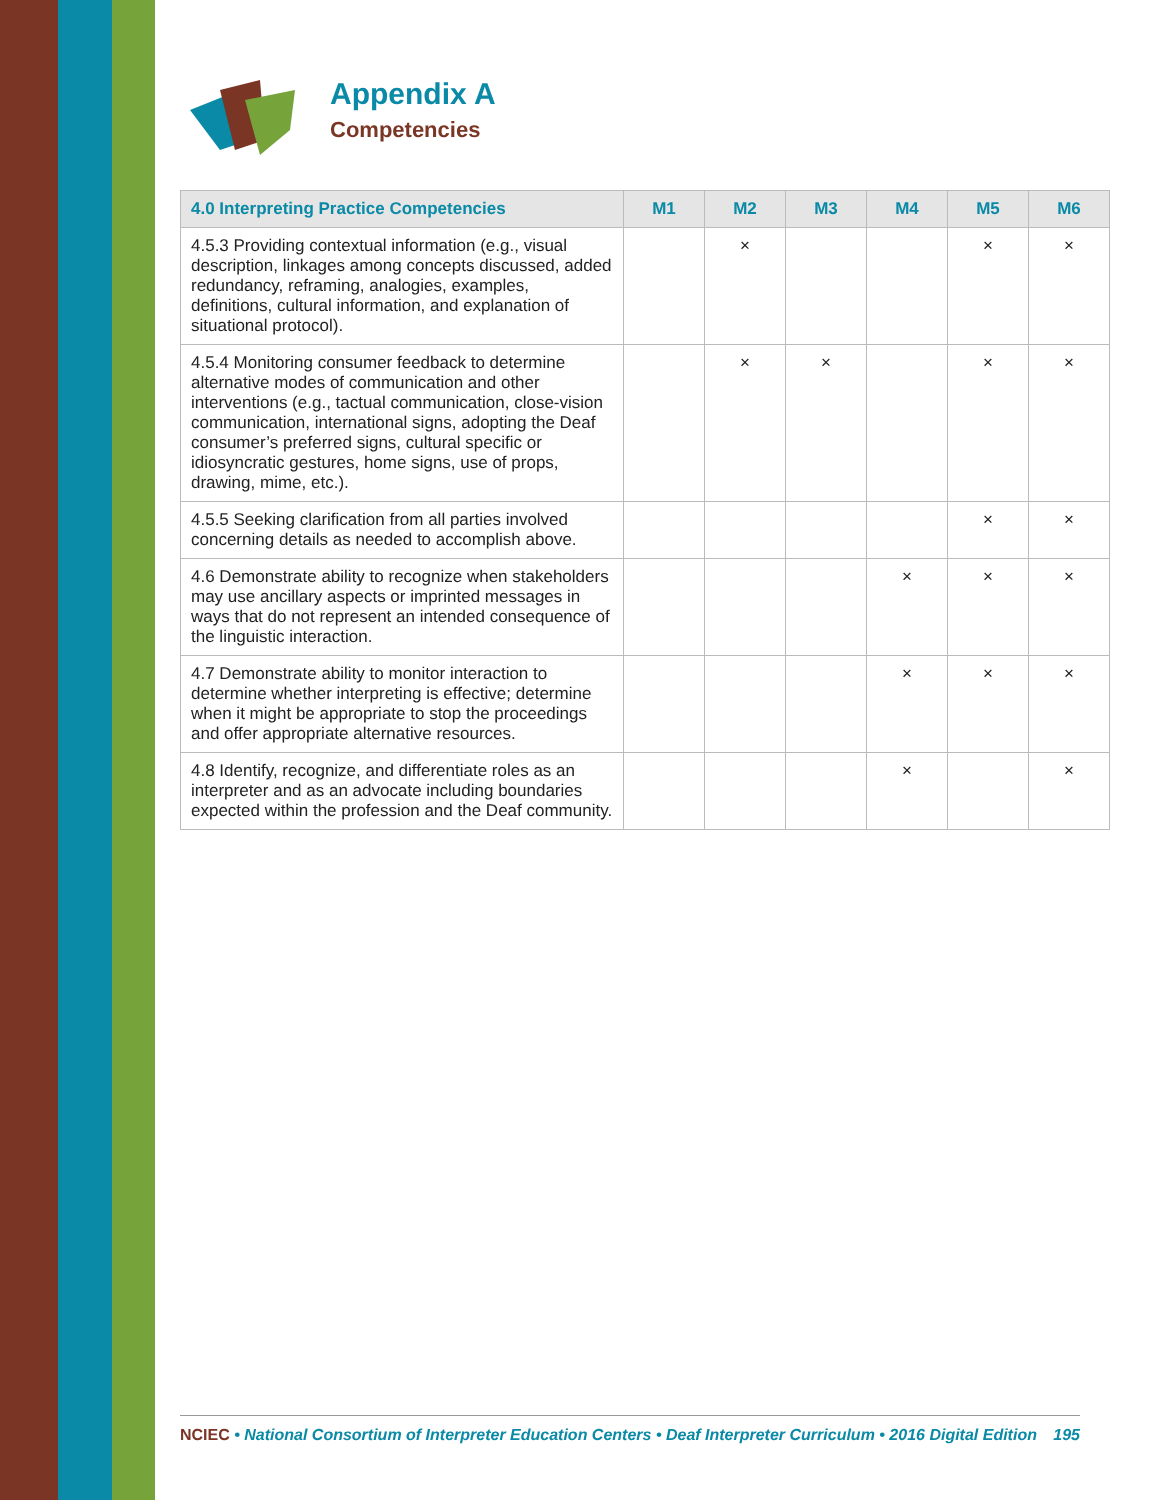Appendix A
Competencies
| 4.0 Interpreting Practice Competencies | M1 | M2 | M3 | M4 | M5 | M6 |
| --- | --- | --- | --- | --- | --- | --- |
| 4.5.3 Providing contextual information (e.g., visual description, linkages among concepts discussed, added redundancy, reframing, analogies, examples, definitions, cultural information, and explanation of situational protocol). | | × | | | × | × |
| 4.5.4 Monitoring consumer feedback to determine alternative modes of communication and other interventions (e.g., tactual communication, close-vision communication, international signs, adopting the Deaf consumer’s preferred signs, cultural specific or idiosyncratic gestures, home signs, use of props, drawing, mime, etc.). | | × | × | | × | × |
| 4.5.5 Seeking clarification from all parties involved concerning details as needed to accomplish above. | | | | | × | × |
| 4.6 Demonstrate ability to recognize when stakeholders may use ancillary aspects or imprinted messages in ways that do not represent an intended consequence of the linguistic interaction. | | | | × | × | × |
| 4.7 Demonstrate ability to monitor interaction to determine whether interpreting is effective; determine when it might be appropriate to stop the proceedings and offer appropriate alternative resources. | | | | × | × | × |
| 4.8 Identify, recognize, and differentiate roles as an interpreter and as an advocate including boundaries expected within the profession and the Deaf community. | | | | × | | × |
NCIEC • National Consortium of Interpreter Education Centers • Deaf Interpreter Curriculum • 2016 Digital Edition 195